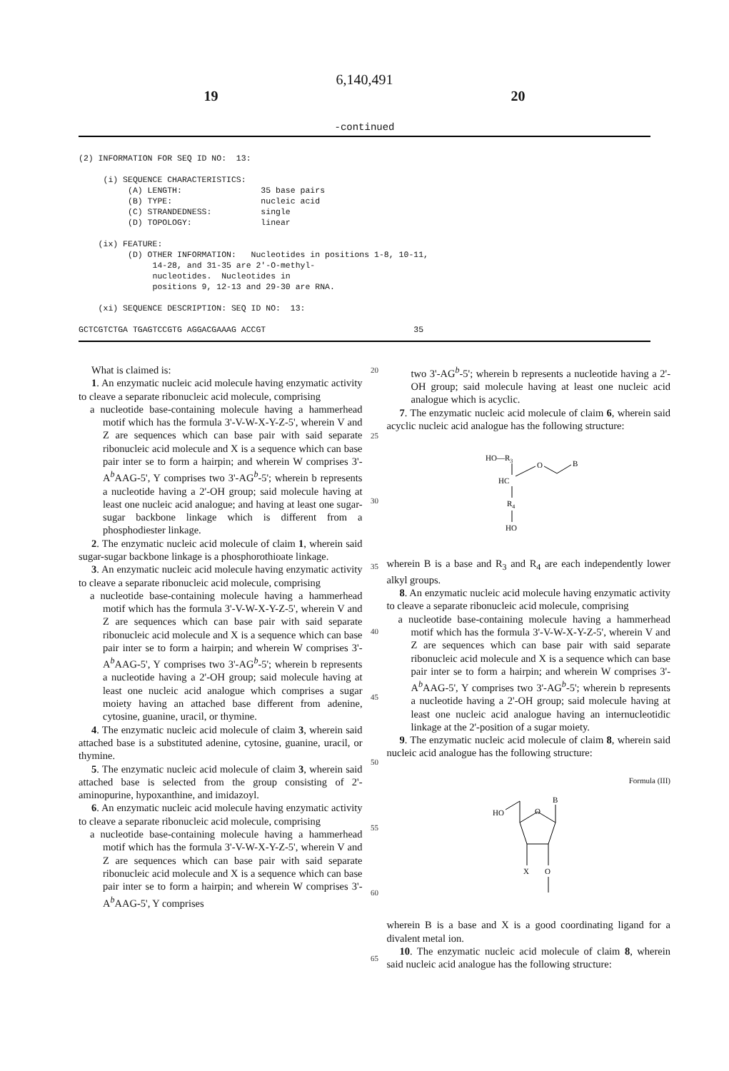6,140,491
19 20
-continued
(2) INFORMATION FOR SEQ ID NO:  13:

     (i) SEQUENCE CHARACTERISTICS:
          (A) LENGTH:                35 base pairs
          (B) TYPE:                  nucleic acid
          (C) STRANDEDNESS:          single
          (D) TOPOLOGY:              linear

    (ix) FEATURE:
          (D) OTHER INFORMATION:   Nucleotides in positions 1-8, 10-11,
               14-28, and 31-35 are 2'-O-methyl-
               nucleotides.  Nucleotides in
               positions 9, 12-13 and 29-30 are RNA.

    (xi) SEQUENCE DESCRIPTION: SEQ ID NO:  13:

GCTCGTCTGA TGAGTCCGTG AGGACGAAAG ACCGT                              35
What is claimed is:
1. An enzymatic nucleic acid molecule having enzymatic activity to cleave a separate ribonucleic acid molecule, comprising
a nucleotide base-containing molecule having a hammerhead motif which has the formula 3'-V-W-X-Y-Z-5', wherein V and Z are sequences which can base pair with said separate ribonucleic acid molecule and X is a sequence which can base pair inter se to form a hairpin; and wherein W comprises 3'-A<sup>b</sup>AAG-5', Y comprises two 3'-AG<sup>b</sup>-5'; wherein b represents a nucleotide having a 2'-OH group; said molecule having at least one nucleic acid analogue; and having at least one sugar-sugar backbone linkage which is different from a phosphodiester linkage.
2. The enzymatic nucleic acid molecule of claim 1, wherein said sugar-sugar backbone linkage is a phosphorothioate linkage.
3. An enzymatic nucleic acid molecule having enzymatic activity to cleave a separate ribonucleic acid molecule, comprising
a nucleotide base-containing molecule having a hammerhead motif which has the formula 3'-V-W-X-Y-Z-5', wherein V and Z are sequences which can base pair with said separate ribonucleic acid molecule and X is a sequence which can base pair inter se to form a hairpin; and wherein W comprises 3'-A<sup>b</sup>AAG-5', Y comprises two 3'-AG<sup>b</sup>-5'; wherein b represents a nucleotide having a 2'-OH group; said molecule having at least one nucleic acid analogue which comprises a sugar moiety having an attached base different from adenine, cytosine, guanine, uracil, or thymine.
4. The enzymatic nucleic acid molecule of claim 3, wherein said attached base is a substituted adenine, cytosine, guanine, uracil, or thymine.
5. The enzymatic nucleic acid molecule of claim 3, wherein said attached base is selected from the group consisting of 2'-aminopurine, hypoxanthine, and imidazoyl.
6. An enzymatic nucleic acid molecule having enzymatic activity to cleave a separate ribonucleic acid molecule, comprising
a nucleotide base-containing molecule having a hammerhead motif which has the formula 3'-V-W-X-Y-Z-5', wherein V and Z are sequences which can base pair with said separate ribonucleic acid molecule and X is a sequence which can base pair inter se to form a hairpin; and wherein W comprises 3'-A<sup>b</sup>AAG-5', Y comprises
20
25
30
35
40
45
50
55
60
65
two 3'-AG<sup>b</sup>-5'; wherein b represents a nucleotide having a 2'-OH group; said molecule having at least one nucleic acid analogue which is acyclic.
7. The enzymatic nucleic acid molecule of claim 6, wherein said acyclic nucleic acid analogue has the following structure:
HO—R3
HC
O
B
R4
HO
wherein B is a base and R<sub>3</sub> and R<sub>4</sub> are each independently lower alkyl groups.
8. An enzymatic nucleic acid molecule having enzymatic activity to cleave a separate ribonucleic acid molecule, comprising
a nucleotide base-containing molecule having a hammerhead motif which has the formula 3'-V-W-X-Y-Z-5', wherein V and Z are sequences which can base pair with said separate ribonucleic acid molecule and X is a sequence which can base pair inter se to form a hairpin; and wherein W comprises 3'-A<sup>b</sup>AAG-5', Y comprises two 3'-AG<sup>b</sup>-5'; wherein b represents a nucleotide having a 2'-OH group; said molecule having at least one nucleic acid analogue having an internucleotidic linkage at the 2'-position of a sugar moiety.
9. The enzymatic nucleic acid molecule of claim 8, wherein said nucleic acid analogue has the following structure:
Formula (III)
HO
O
B
X
O
wherein B is a base and X is a good coordinating ligand for a divalent metal ion.
10. The enzymatic nucleic acid molecule of claim 8, wherein said nucleic acid analogue has the following structure: